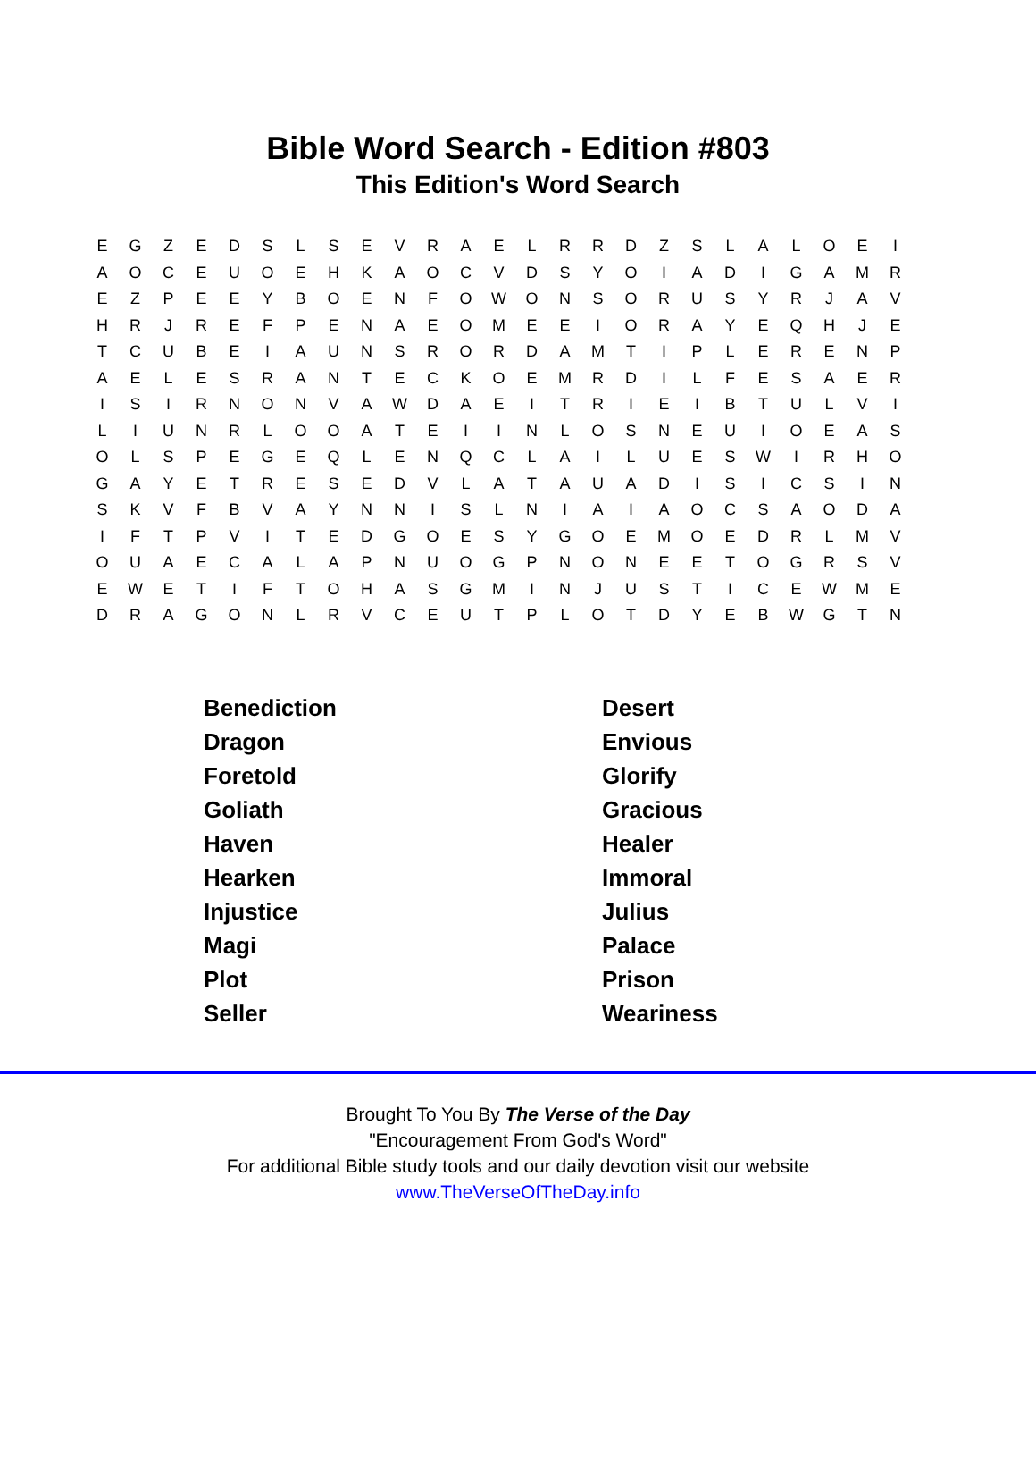Bible Word Search - Edition #803
This Edition's Word Search
| E | G | Z | E | D | S | L | S | E | V | R | A | E | L | R | R | D | Z | S | L | A | L | O | E | I |
| A | O | C | E | U | O | E | H | K | A | O | C | V | D | S | Y | O | I | A | D | I | G | A | M | R |
| E | Z | P | E | E | Y | B | O | E | N | F | O | W | O | N | S | O | R | U | S | Y | R | J | A | V |
| H | R | J | R | E | F | P | E | N | A | E | O | M | E | E | I | O | R | A | Y | E | Q | H | J | E |
| T | C | U | B | E | I | A | U | N | S | R | O | R | D | A | M | T | I | P | L | E | R | E | N | P |
| A | E | L | E | S | R | A | N | T | E | C | K | O | E | M | R | D | I | L | F | E | S | A | E | R |
| I | S | I | R | N | O | N | V | A | W | D | A | E | I | T | R | I | E | I | B | T | U | L | V | I |
| L | I | U | N | R | L | O | O | A | T | E | I | I | N | L | O | S | N | E | U | I | O | E | A | S |
| O | L | S | P | E | G | E | Q | L | E | N | Q | C | L | A | I | L | U | E | S | W | I | R | H | O |
| G | A | Y | E | T | R | E | S | E | D | V | L | A | T | A | U | A | D | I | S | I | C | S | I | N |
| S | K | V | F | B | V | A | Y | N | N | I | S | L | N | I | A | I | A | O | C | S | A | O | D | A |
| I | F | T | P | V | I | T | E | D | G | O | E | S | Y | G | O | E | M | O | E | D | R | L | M | V |
| O | U | A | E | C | A | L | A | P | N | U | O | G | P | N | O | N | E | E | T | O | G | R | S | V |
| E | W | E | T | I | F | T | O | H | A | S | G | M | I | N | J | U | S | T | I | C | E | W | M | E |
| D | R | A | G | O | N | L | R | V | C | E | U | T | P | L | O | T | D | Y | E | B | W | G | T | N |
| Benediction | Desert |
| Dragon | Envious |
| Foretold | Glorify |
| Goliath | Gracious |
| Haven | Healer |
| Hearken | Immoral |
| Injustice | Julius |
| Magi | Palace |
| Plot | Prison |
| Seller | Weariness |
Brought To You By The Verse of the Day
"Encouragement From God's Word"
For additional Bible study tools and our daily devotion visit our website
www.TheVerseOfTheDay.info